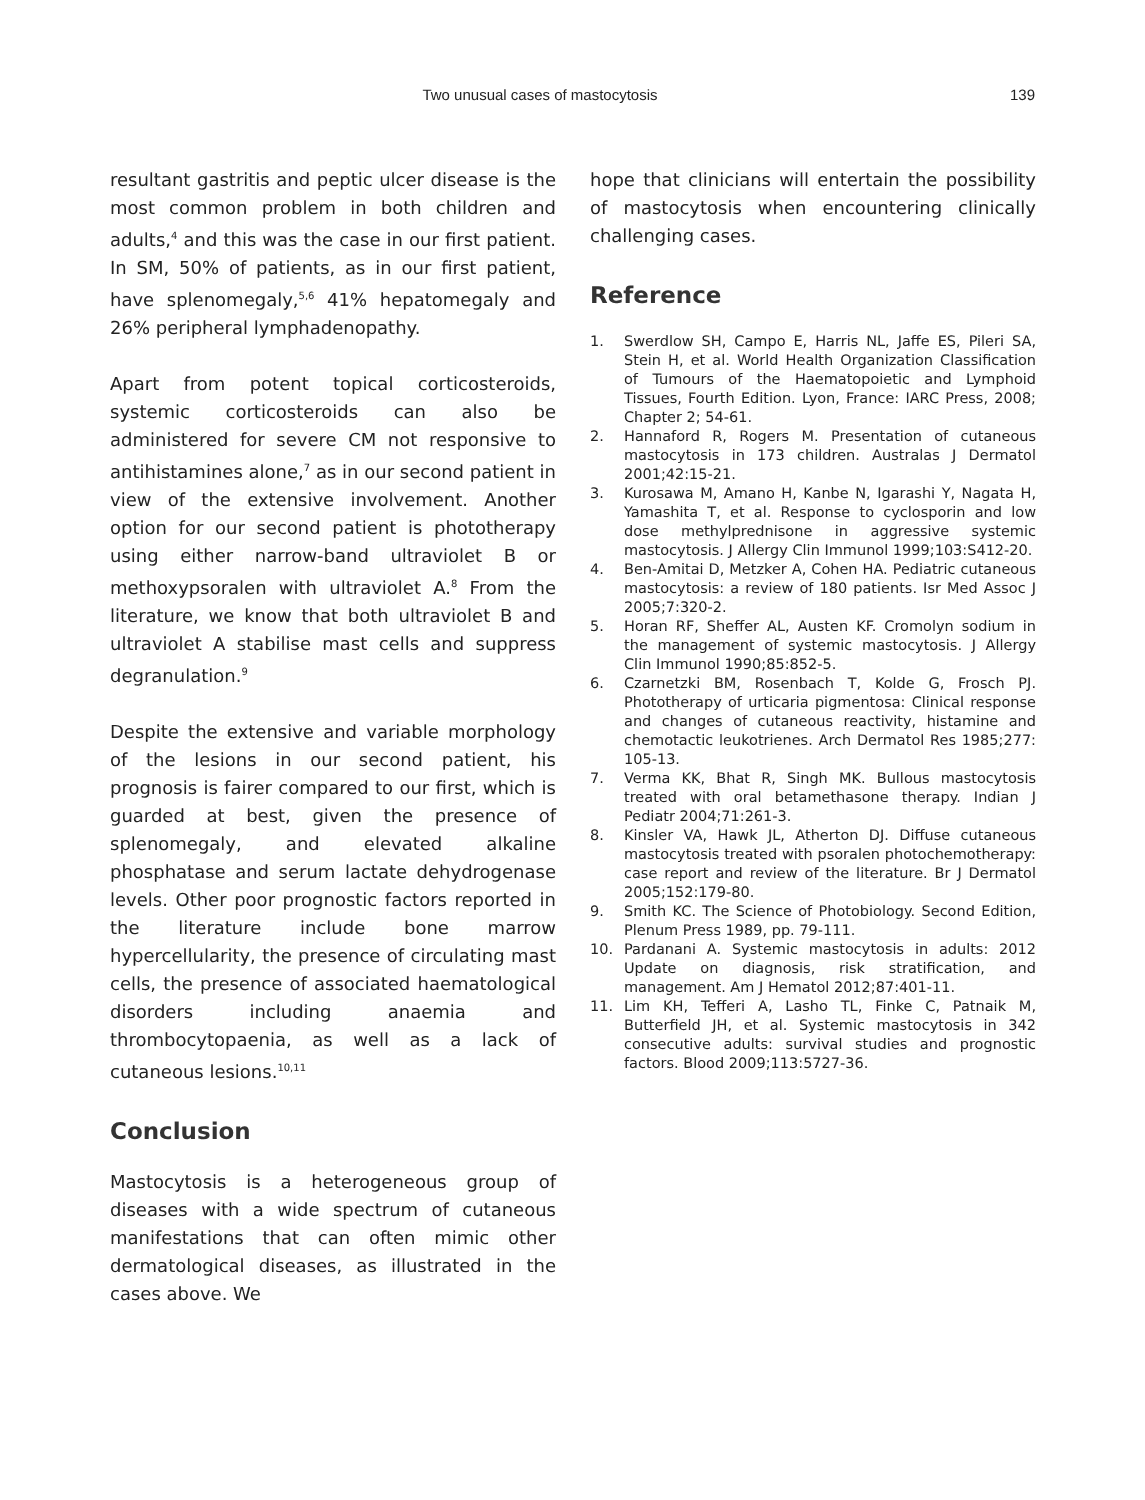Two unusual cases of mastocytosis
139
resultant gastritis and peptic ulcer disease is the most common problem in both children and adults,<sup>4</sup> and this was the case in our first patient. In SM, 50% of patients, as in our first patient, have splenomegaly,<sup>5,6</sup> 41% hepatomegaly and 26% peripheral lymphadenopathy.
Apart from potent topical corticosteroids, systemic corticosteroids can also be administered for severe CM not responsive to antihistamines alone,<sup>7</sup> as in our second patient in view of the extensive involvement. Another option for our second patient is phototherapy using either narrow-band ultraviolet B or methoxypsoralen with ultraviolet A.<sup>8</sup> From the literature, we know that both ultraviolet B and ultraviolet A stabilise mast cells and suppress degranulation.<sup>9</sup>
Despite the extensive and variable morphology of the lesions in our second patient, his prognosis is fairer compared to our first, which is guarded at best, given the presence of splenomegaly, and elevated alkaline phosphatase and serum lactate dehydrogenase levels. Other poor prognostic factors reported in the literature include bone marrow hypercellularity, the presence of circulating mast cells, the presence of associated haematological disorders including anaemia and thrombocytopaenia, as well as a lack of cutaneous lesions.<sup>10,11</sup>
Conclusion
Mastocytosis is a heterogeneous group of diseases with a wide spectrum of cutaneous manifestations that can often mimic other dermatological diseases, as illustrated in the cases above. We
hope that clinicians will entertain the possibility of mastocytosis when encountering clinically challenging cases.
Reference
1. Swerdlow SH, Campo E, Harris NL, Jaffe ES, Pileri SA, Stein H, et al. World Health Organization Classification of Tumours of the Haematopoietic and Lymphoid Tissues, Fourth Edition. Lyon, France: IARC Press, 2008; Chapter 2; 54-61.
2. Hannaford R, Rogers M. Presentation of cutaneous mastocytosis in 173 children. Australas J Dermatol 2001;42:15-21.
3. Kurosawa M, Amano H, Kanbe N, Igarashi Y, Nagata H, Yamashita T, et al. Response to cyclosporin and low dose methylprednisone in aggressive systemic mastocytosis. J Allergy Clin Immunol 1999;103:S412-20.
4. Ben-Amitai D, Metzker A, Cohen HA. Pediatric cutaneous mastocytosis: a review of 180 patients. Isr Med Assoc J 2005;7:320-2.
5. Horan RF, Sheffer AL, Austen KF. Cromolyn sodium in the management of systemic mastocytosis. J Allergy Clin Immunol 1990;85:852-5.
6. Czarnetzki BM, Rosenbach T, Kolde G, Frosch PJ. Phototherapy of urticaria pigmentosa: Clinical response and changes of cutaneous reactivity, histamine and chemotactic leukotrienes. Arch Dermatol Res 1985;277: 105-13.
7. Verma KK, Bhat R, Singh MK. Bullous mastocytosis treated with oral betamethasone therapy. Indian J Pediatr 2004;71:261-3.
8. Kinsler VA, Hawk JL, Atherton DJ. Diffuse cutaneous mastocytosis treated with psoralen photochemotherapy: case report and review of the literature. Br J Dermatol 2005;152:179-80.
9. Smith KC. The Science of Photobiology. Second Edition, Plenum Press 1989, pp. 79-111.
10. Pardanani A. Systemic mastocytosis in adults: 2012 Update on diagnosis, risk stratification, and management. Am J Hematol 2012;87:401-11.
11. Lim KH, Tefferi A, Lasho TL, Finke C, Patnaik M, Butterfield JH, et al. Systemic mastocytosis in 342 consecutive adults: survival studies and prognostic factors. Blood 2009;113:5727-36.